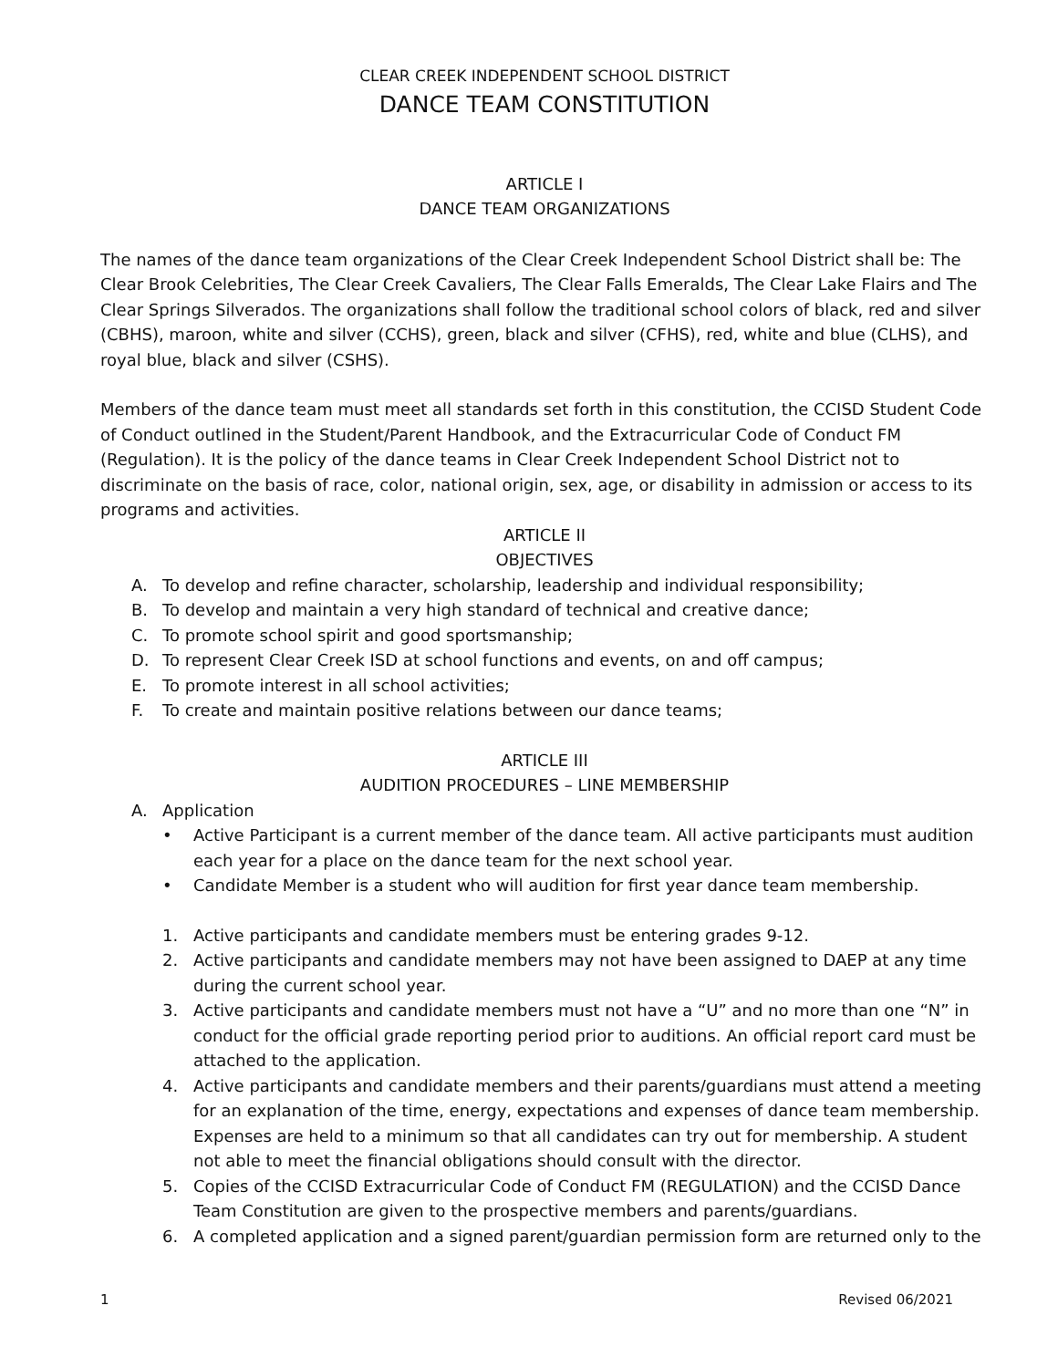CLEAR CREEK INDEPENDENT SCHOOL DISTRICT
DANCE TEAM CONSTITUTION
ARTICLE I
DANCE TEAM ORGANIZATIONS
The names of the dance team organizations of the Clear Creek Independent School District shall be: The Clear Brook Celebrities, The Clear Creek Cavaliers, The Clear Falls Emeralds, The Clear Lake Flairs and The Clear Springs Silverados. The organizations shall follow the traditional school colors of black, red and silver (CBHS), maroon, white and silver (CCHS), green, black and silver (CFHS), red, white and blue (CLHS), and royal blue, black and silver (CSHS).
Members of the dance team must meet all standards set forth in this constitution, the CCISD Student Code of Conduct outlined in the Student/Parent Handbook, and the Extracurricular Code of Conduct FM (Regulation). It is the policy of the dance teams in Clear Creek Independent School District not to discriminate on the basis of race, color, national origin, sex, age, or disability in admission or access to its programs and activities.
ARTICLE II
OBJECTIVES
A. To develop and refine character, scholarship, leadership and individual responsibility;
B. To develop and maintain a very high standard of technical and creative dance;
C. To promote school spirit and good sportsmanship;
D. To represent Clear Creek ISD at school functions and events, on and off campus;
E. To promote interest in all school activities;
F. To create and maintain positive relations between our dance teams;
ARTICLE III
AUDITION PROCEDURES – LINE MEMBERSHIP
A. Application
• Active Participant is a current member of the dance team. All active participants must audition each year for a place on the dance team for the next school year.
• Candidate Member is a student who will audition for first year dance team membership.
1. Active participants and candidate members must be entering grades 9-12.
2. Active participants and candidate members may not have been assigned to DAEP at any time during the current school year.
3. Active participants and candidate members must not have a “U” and no more than one “N” in conduct for the official grade reporting period prior to auditions. An official report card must be attached to the application.
4. Active participants and candidate members and their parents/guardians must attend a meeting for an explanation of the time, energy, expectations and expenses of dance team membership. Expenses are held to a minimum so that all candidates can try out for membership. A student not able to meet the financial obligations should consult with the director.
5. Copies of the CCISD Extracurricular Code of Conduct FM (REGULATION) and the CCISD Dance Team Constitution are given to the prospective members and parents/guardians.
6. A completed application and a signed parent/guardian permission form are returned only to the
1 Revised 06/2021